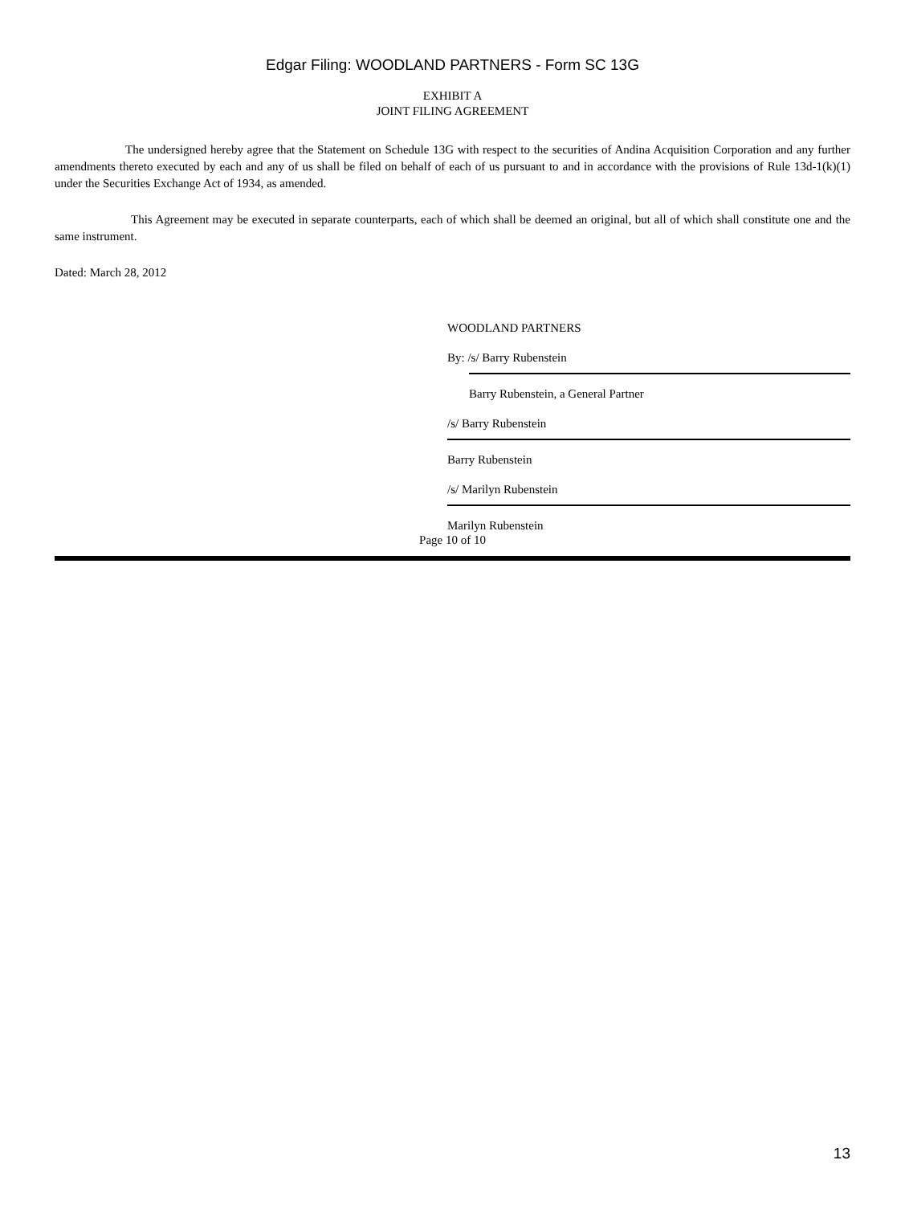Edgar Filing: WOODLAND PARTNERS - Form SC 13G
EXHIBIT A
JOINT FILING AGREEMENT
The undersigned hereby agree that the Statement on Schedule 13G with respect to the securities of Andina Acquisition Corporation and any further amendments thereto executed by each and any of us shall be filed on behalf of each of us pursuant to and in accordance with the provisions of Rule 13d-1(k)(1) under the Securities Exchange Act of 1934, as amended.
This Agreement may be executed in separate counterparts, each of which shall be deemed an original, but all of which shall constitute one and the same instrument.
Dated: March 28, 2012
WOODLAND PARTNERS
By: /s/ Barry Rubenstein
Barry Rubenstein, a General Partner
/s/ Barry Rubenstein
Barry Rubenstein
/s/ Marilyn Rubenstein
Marilyn Rubenstein
Page 10 of 10
13